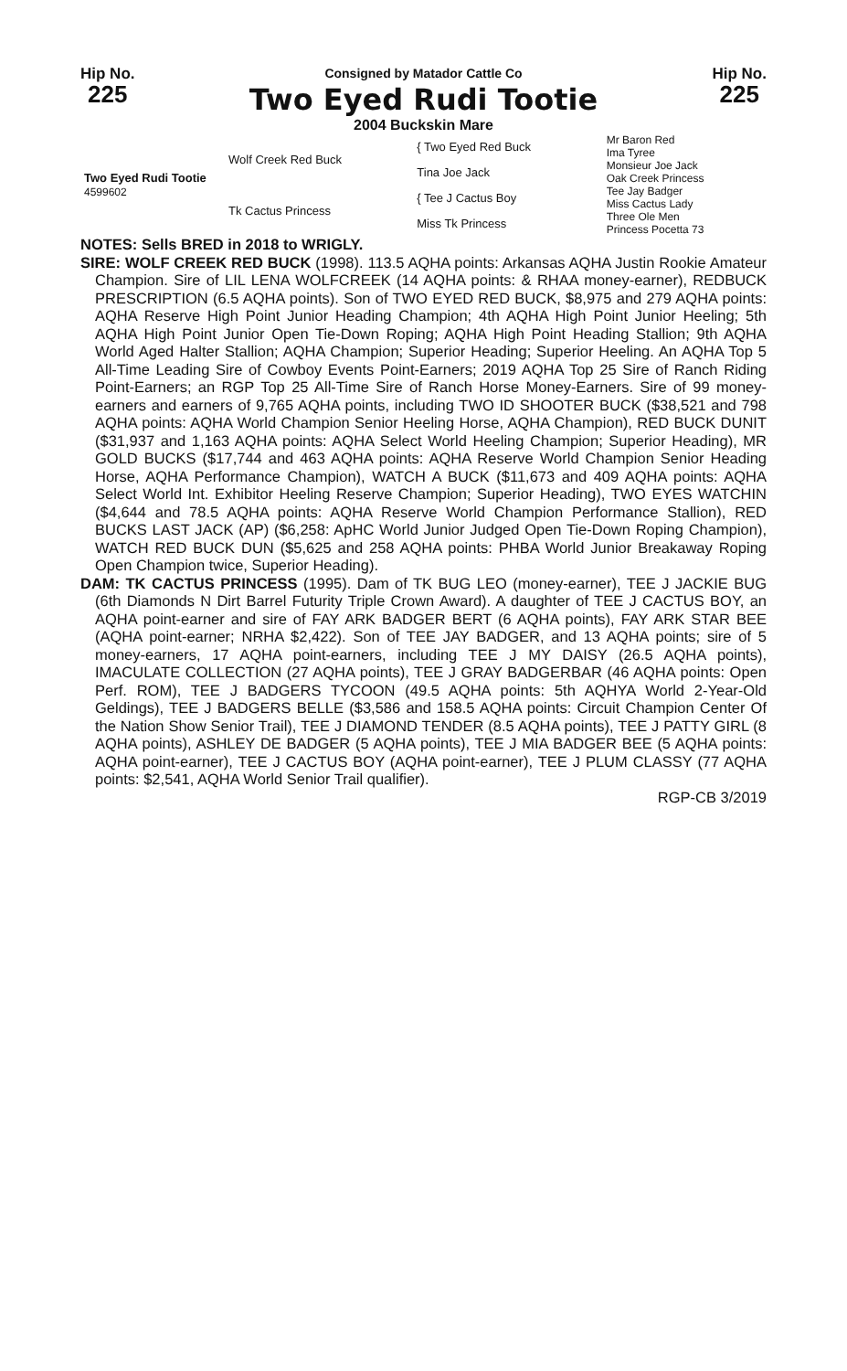Hip No.
225
Consigned by Matador Cattle Co
Two Eyed Rudi Tootie
2004 Buckskin Mare
Hip No.
225
| Two Eyed Rudi Tootie 4599602 | Wolf Creek Red Buck | { Two Eyed Red Buck | Mr Baron Red Ima Tyree |
| | | Tina Joe Jack | Monsieur Joe Jack Oak Creek Princess |
| | Tk Cactus Princess | { Tee J Cactus Boy | Tee Jay Badger Miss Cactus Lady |
| | | Miss Tk Princess | Three Ole Men Princess Pocetta 73 |
NOTES: Sells BRED in 2018 to WRIGLY.
SIRE: WOLF CREEK RED BUCK (1998). 113.5 AQHA points: Arkansas AQHA Justin Rookie Amateur Champion. Sire of LIL LENA WOLFCREEK (14 AQHA points: & RHAA money-earner), REDBUCK PRESCRIPTION (6.5 AQHA points). Son of TWO EYED RED BUCK, $8,975 and 279 AQHA points: AQHA Reserve High Point Junior Heading Champion; 4th AQHA High Point Junior Heeling; 5th AQHA High Point Junior Open Tie-Down Roping; AQHA High Point Heading Stallion; 9th AQHA World Aged Halter Stallion; AQHA Champion; Superior Heading; Superior Heeling. An AQHA Top 5 All-Time Leading Sire of Cowboy Events Point-Earners; 2019 AQHA Top 25 Sire of Ranch Riding Point-Earners; an RGP Top 25 All-Time Sire of Ranch Horse Money-Earners. Sire of 99 money-earners and earners of 9,765 AQHA points, including TWO ID SHOOTER BUCK ($38,521 and 798 AQHA points: AQHA World Champion Senior Heeling Horse, AQHA Champion), RED BUCK DUNIT ($31,937 and 1,163 AQHA points: AQHA Select World Heeling Champion; Superior Heading), MR GOLD BUCKS ($17,744 and 463 AQHA points: AQHA Reserve World Champion Senior Heading Horse, AQHA Performance Champion), WATCH A BUCK ($11,673 and 409 AQHA points: AQHA Select World Int. Exhibitor Heeling Reserve Champion; Superior Heading), TWO EYES WATCHIN ($4,644 and 78.5 AQHA points: AQHA Reserve World Champion Performance Stallion), RED BUCKS LAST JACK (AP) ($6,258: ApHC World Junior Judged Open Tie-Down Roping Champion), WATCH RED BUCK DUN ($5,625 and 258 AQHA points: PHBA World Junior Breakaway Roping Open Champion twice, Superior Heading).
DAM: TK CACTUS PRINCESS (1995). Dam of TK BUG LEO (money-earner), TEE J JACKIE BUG (6th Diamonds N Dirt Barrel Futurity Triple Crown Award). A daughter of TEE J CACTUS BOY, an AQHA point-earner and sire of FAY ARK BADGER BERT (6 AQHA points), FAY ARK STAR BEE (AQHA point-earner; NRHA $2,422). Son of TEE JAY BADGER, and 13 AQHA points; sire of 5 money-earners, 17 AQHA point-earners, including TEE J MY DAISY (26.5 AQHA points), IMACULATE COLLECTION (27 AQHA points), TEE J GRAY BADGERBAR (46 AQHA points: Open Perf. ROM), TEE J BADGERS TYCOON (49.5 AQHA points: 5th AQHYA World 2-Year-Old Geldings), TEE J BADGERS BELLE ($3,586 and 158.5 AQHA points: Circuit Champion Center Of the Nation Show Senior Trail), TEE J DIAMOND TENDER (8.5 AQHA points), TEE J PATTY GIRL (8 AQHA points), ASHLEY DE BADGER (5 AQHA points), TEE J MIA BADGER BEE (5 AQHA points: AQHA point-earner), TEE J CACTUS BOY (AQHA point-earner), TEE J PLUM CLASSY (77 AQHA points: $2,541, AQHA World Senior Trail qualifier).
RGP-CB 3/2019